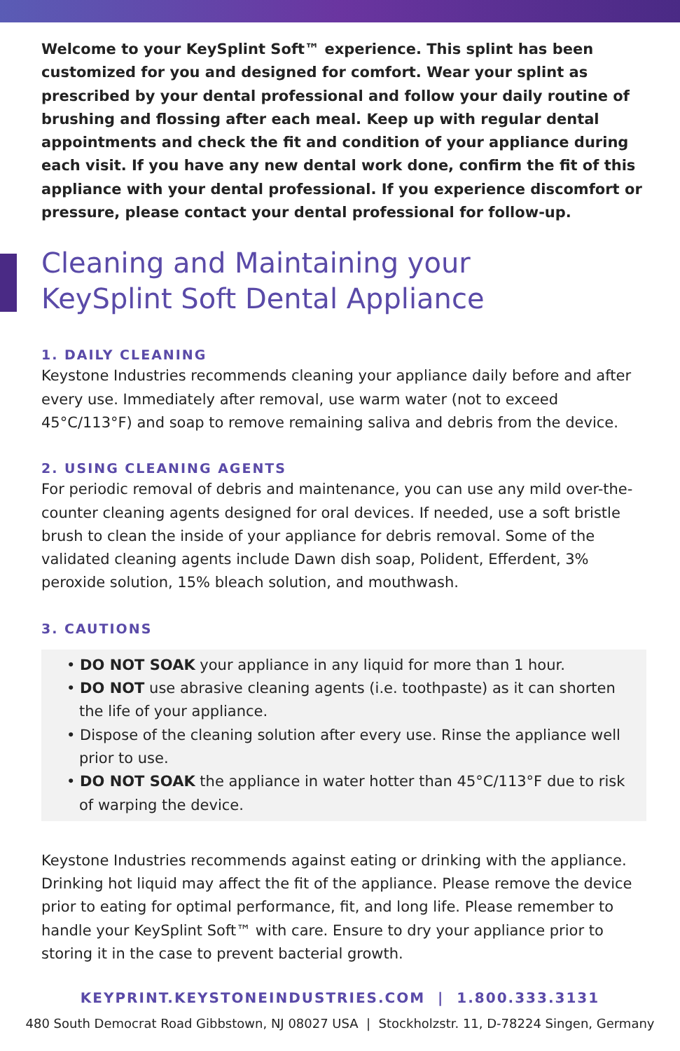Welcome to your KeySplint Soft™ experience. This splint has been customized for you and designed for comfort. Wear your splint as prescribed by your dental professional and follow your daily routine of brushing and flossing after each meal. Keep up with regular dental appointments and check the fit and condition of your appliance during each visit. If you have any new dental work done, confirm the fit of this appliance with your dental professional. If you experience discomfort or pressure, please contact your dental professional for follow-up.
Cleaning and Maintaining your
KeySplint Soft Dental Appliance
1. DAILY CLEANING
Keystone Industries recommends cleaning your appliance daily before and after every use. Immediately after removal, use warm water (not to exceed 45°C/113°F) and soap to remove remaining saliva and debris from the device.
2. USING CLEANING AGENTS
For periodic removal of debris and maintenance, you can use any mild over-the-counter cleaning agents designed for oral devices. If needed, use a soft bristle brush to clean the inside of your appliance for debris removal. Some of the validated cleaning agents include Dawn dish soap, Polident, Efferdent, 3% peroxide solution, 15% bleach solution, and mouthwash.
3. CAUTIONS
• DO NOT SOAK your appliance in any liquid for more than 1 hour.
• DO NOT use abrasive cleaning agents (i.e. toothpaste) as it can shorten the life of your appliance.
• Dispose of the cleaning solution after every use. Rinse the appliance well prior to use.
• DO NOT SOAK the appliance in water hotter than 45°C/113°F due to risk of warping the device.
Keystone Industries recommends against eating or drinking with the appliance. Drinking hot liquid may affect the fit of the appliance. Please remove the device prior to eating for optimal performance, fit, and long life. Please remember to handle your KeySplint Soft™ with care. Ensure to dry your appliance prior to storing it in the case to prevent bacterial growth.
KEYPRINT.KEYSTONEINDUSTRIES.COM | 1.800.333.3131
480 South Democrat Road Gibbstown, NJ 08027 USA | Stockholzstr. 11, D-78224 Singen, Germany